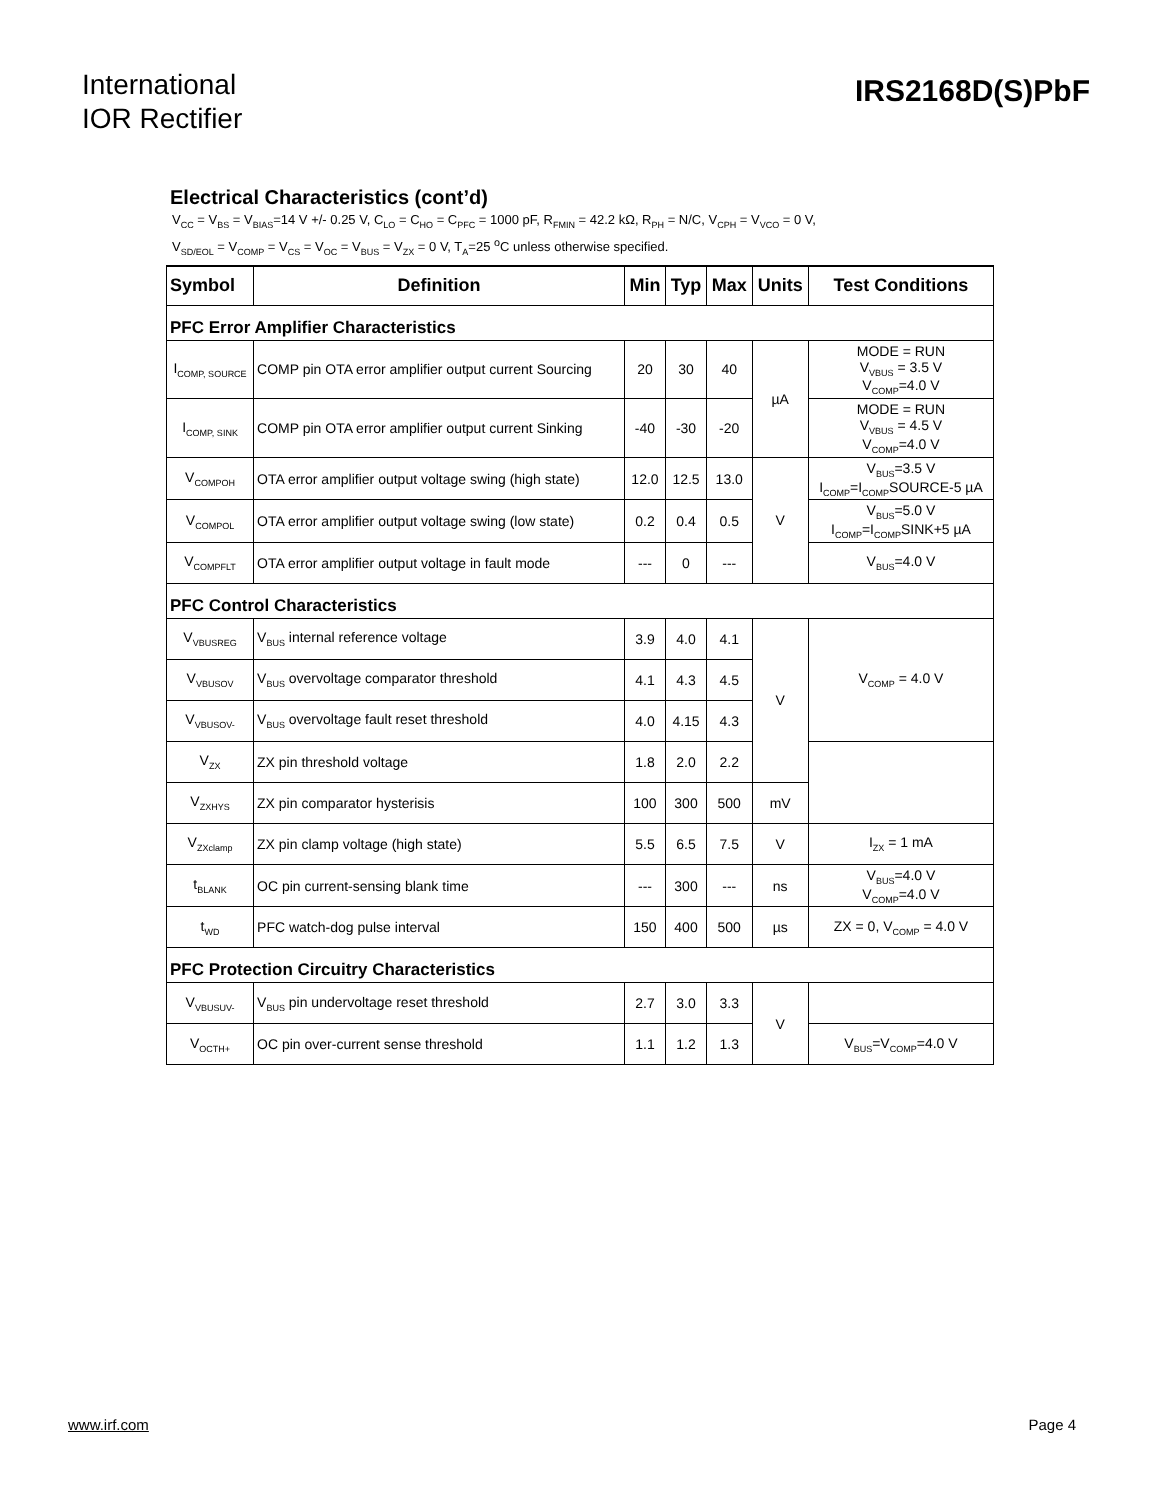International
IOR Rectifier
IRS2168D(S)PbF
Electrical Characteristics (cont’d)
V<sub>CC</sub> = V<sub>BS</sub> = V<sub>BIAS</sub>=14 V +/- 0.25 V, C<sub>LO</sub> = C<sub>HO</sub> = C<sub>PFC</sub> = 1000 pF, R<sub>FMIN</sub> = 42.2 kΩ, R<sub>PH</sub> = N/C, V<sub>CPH</sub> = V<sub>VCO</sub> = 0 V,
V<sub>SD/EOL</sub> = V<sub>COMP</sub> = V<sub>CS</sub> = V<sub>OC</sub> = V<sub>BUS</sub> = V<sub>ZX</sub> = 0 V, T<sub>A</sub>=25 <sup>o</sup>C unless otherwise specified.
| Symbol | Definition | Min | Typ | Max | Units | Test Conditions |
| --- | --- | --- | --- | --- | --- | --- |
| PFC Error Amplifier Characteristics | | | | | | |
| I<sub>COMP, SOURCE</sub> | COMP pin OTA error amplifier output current Sourcing | 20 | 30 | 40 | µA | MODE = RUN V<sub>VBUS</sub> = 3.5 V V<sub>COMP</sub>=4.0 V |
| I<sub>COMP, SINK</sub> | COMP pin OTA error amplifier output current Sinking | -40 | -30 | -20 | | MODE = RUN V<sub>VBUS</sub> = 4.5 V V<sub>COMP</sub>=4.0 V |
| V<sub>COMPOH</sub> | OTA error amplifier output voltage swing (high state) | 12.0 | 12.5 | 13.0 | V | V<sub>BUS</sub>=3.5 V I<sub>COMP</sub>=I<sub>COMP</sub>SOURCE-5 µA |
| V<sub>COMPOL</sub> | OTA error amplifier output voltage swing (low state) | 0.2 | 0.4 | 0.5 | | V<sub>BUS</sub>=5.0 V I<sub>COMP</sub>=I<sub>COMP</sub>SINK+5 µA |
| V<sub>COMPFLT</sub> | OTA error amplifier output voltage in fault mode | --- | 0 | --- | | V<sub>BUS</sub>=4.0 V |
| PFC Control Characteristics | | | | | | |
| V<sub>VBUSREG</sub> | V<sub>BUS</sub> internal reference voltage | 3.9 | 4.0 | 4.1 | V | V<sub>COMP</sub> = 4.0 V |
| V<sub>VBUSOV</sub> | V<sub>BUS</sub> overvoltage comparator threshold | 4.1 | 4.3 | 4.5 | | |
| V<sub>VBUSOV-</sub> | V<sub>BUS</sub> overvoltage fault reset threshold | 4.0 | 4.15 | 4.3 | | |
| V<sub>ZX</sub> | ZX pin threshold voltage | 1.8 | 2.0 | 2.2 | | |
| V<sub>ZXHYS</sub> | ZX pin comparator hysterisis | 100 | 300 | 500 | mV | |
| V<sub>ZXclamp</sub> | ZX pin clamp voltage (high state) | 5.5 | 6.5 | 7.5 | V | I<sub>ZX</sub> = 1 mA |
| t<sub>BLANK</sub> | OC pin current-sensing blank time | --- | 300 | --- | ns | V<sub>BUS</sub>=4.0 V V<sub>COMP</sub>=4.0 V |
| t<sub>WD</sub> | PFC watch-dog pulse interval | 150 | 400 | 500 | µs | ZX = 0, V<sub>COMP</sub> = 4.0 V |
| PFC Protection Circuitry Characteristics | | | | | | |
| V<sub>VBUSUV-</sub> | V<sub>BUS</sub> pin undervoltage reset threshold | 2.7 | 3.0 | 3.3 | V | |
| V<sub>OCTH+</sub> | OC pin over-current sense threshold | 1.1 | 1.2 | 1.3 | | V<sub>BUS</sub>=V<sub>COMP</sub>=4.0 V |
www.irf.com Page 4